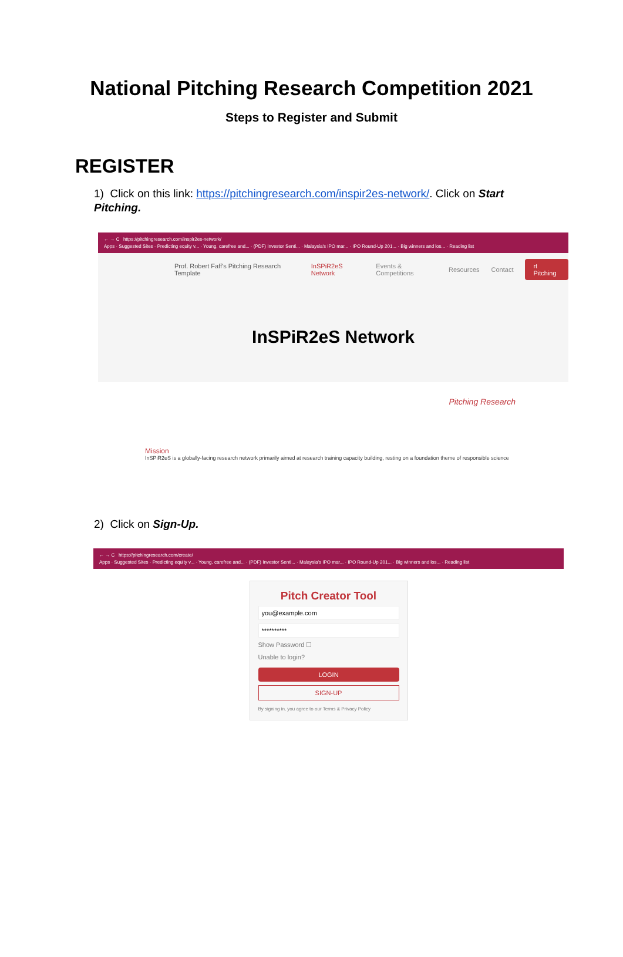National Pitching Research Competition 2021
Steps to Register and Submit
REGISTER
1) Click on this link: https://pitchingresearch.com/inspir2es-network/. Click on Start Pitching.
← → C https://pitchingresearch.com/inspir2es-network/
Apps · Suggested Sites · Predicting equity v... · Young, carefree and... · (PDF) Investor Senti... · Malaysia's IPO mar... · IPO Round-Up 201... · Big winners and los... · Reading list
Prof. Robert Faff's Pitching Research Template InSPiR2eS Network Events & Competitions Resources Contact rt Pitching
InSPiR2eS Network
Mission
InSPiR2eS is a globally-facing research network primarily aimed at research training capacity building, resting on a foundation theme of responsible science
Pitching Research
2) Click on Sign-Up.
← → C https://pitchingresearch.com/create/
Apps · Suggested Sites · Predicting equity v... · Young, carefree and... · (PDF) Investor Senti... · Malaysia's IPO mar... · IPO Round-Up 201... · Big winners and los... · Reading list
Pitch Creator Tool
Show Password ☐
Unable to login?
LOGIN
SIGN-UP
By signing in, you agree to our Terms & Privacy Policy